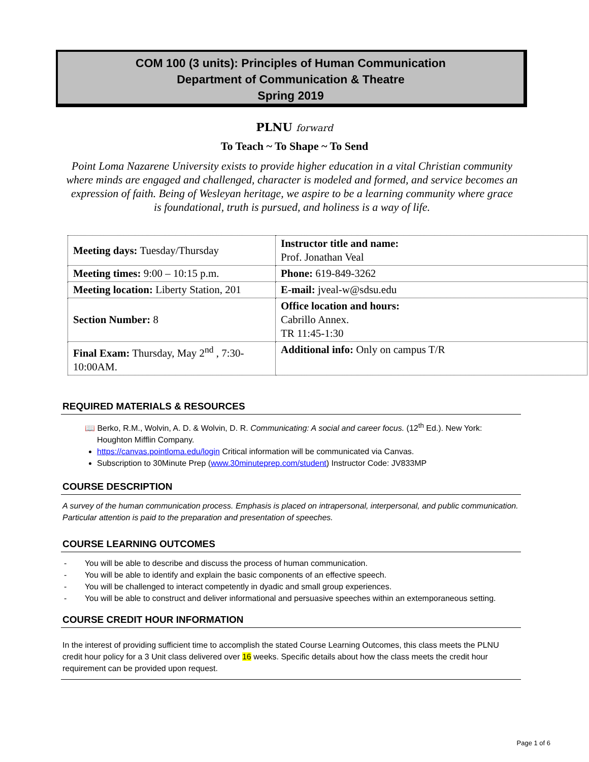COM 100 (3 units): Principles of Human Communication
Department of Communication & Theatre
Spring 2019
PLNU forward
To Teach ~ To Shape ~ To Send
Point Loma Nazarene University exists to provide higher education in a vital Christian community where minds are engaged and challenged, character is modeled and formed, and service becomes an expression of faith. Being of Wesleyan heritage, we aspire to be a learning community where grace is foundational, truth is pursued, and holiness is a way of life.
| Meeting days: Tuesday/Thursday | Instructor title and name: Prof. Jonathan Veal |
| Meeting times: 9:00 – 10:15 p.m. | Phone: 619-849-3262 |
| Meeting location: Liberty Station, 201 | E-mail: jveal-w@sdsu.edu |
| Section Number: 8 | Office location and hours: Cabrillo Annex. TR 11:45-1:30 |
| Final Exam: Thursday, May 2<sup>nd</sup> , 7:30-10:00AM. | Additional info: Only on campus T/R |
REQUIRED MATERIALS & RESOURCES
📖 Berko, R.M., Wolvin, A. D. & Wolvin, D. R. Communicating: A social and career focus. (12<sup>th</sup> Ed.). New York: Houghton Mifflin Company.
https://canvas.pointloma.edu/login Critical information will be communicated via Canvas.
Subscription to 30Minute Prep (www.30minuteprep.com/student) Instructor Code: JV833MP
COURSE DESCRIPTION
A survey of the human communication process. Emphasis is placed on intrapersonal, interpersonal, and public communication. Particular attention is paid to the preparation and presentation of speeches.
COURSE LEARNING OUTCOMES
- You will be able to describe and discuss the process of human communication.
- You will be able to identify and explain the basic components of an effective speech.
- You will be challenged to interact competently in dyadic and small group experiences.
- You will be able to construct and deliver informational and persuasive speeches within an extemporaneous setting.
COURSE CREDIT HOUR INFORMATION
In the interest of providing sufficient time to accomplish the stated Course Learning Outcomes, this class meets the PLNU credit hour policy for a 3 Unit class delivered over 16 weeks. Specific details about how the class meets the credit hour requirement can be provided upon request.
Page 1 of 6